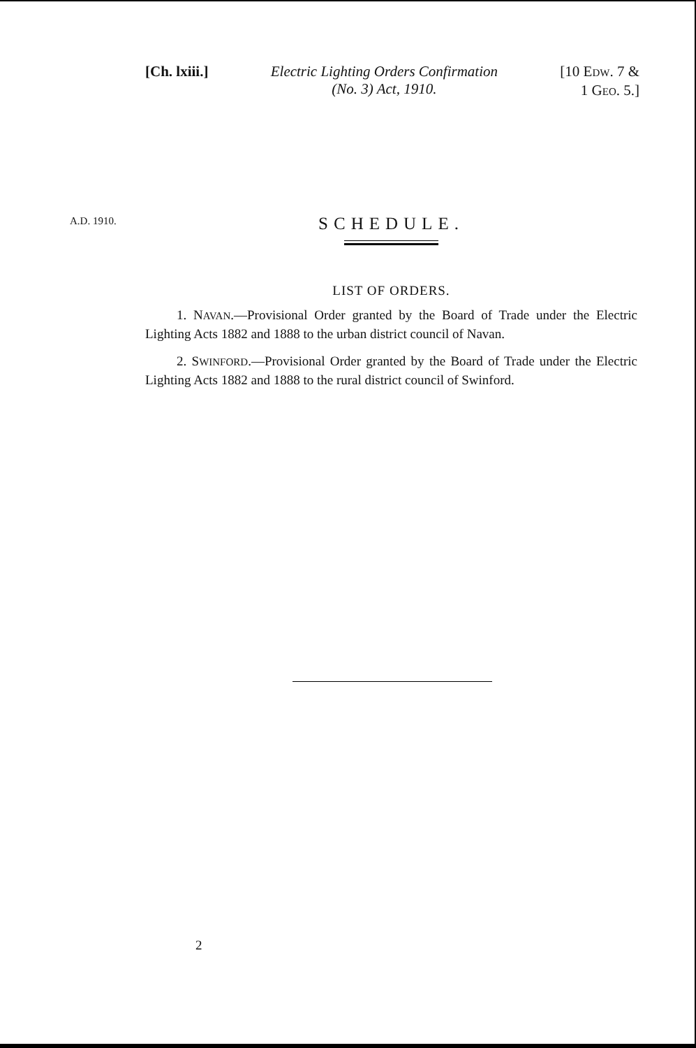[Ch. lxiii.] Electric Lighting Orders Confirmation
(No. 3) Act, 1910.
[10 EDW. 7 &
1 GEO. 5.]
A.D. 1910.
SCHEDULE.
LIST OF ORDERS.
1. NAVAN.—Provisional Order granted by the Board of Trade under the Electric Lighting Acts 1882 and 1888 to the urban district council of Navan.
2. SWINFORD.—Provisional Order granted by the Board of Trade under the Electric Lighting Acts 1882 and 1888 to the rural district council of Swinford.
2